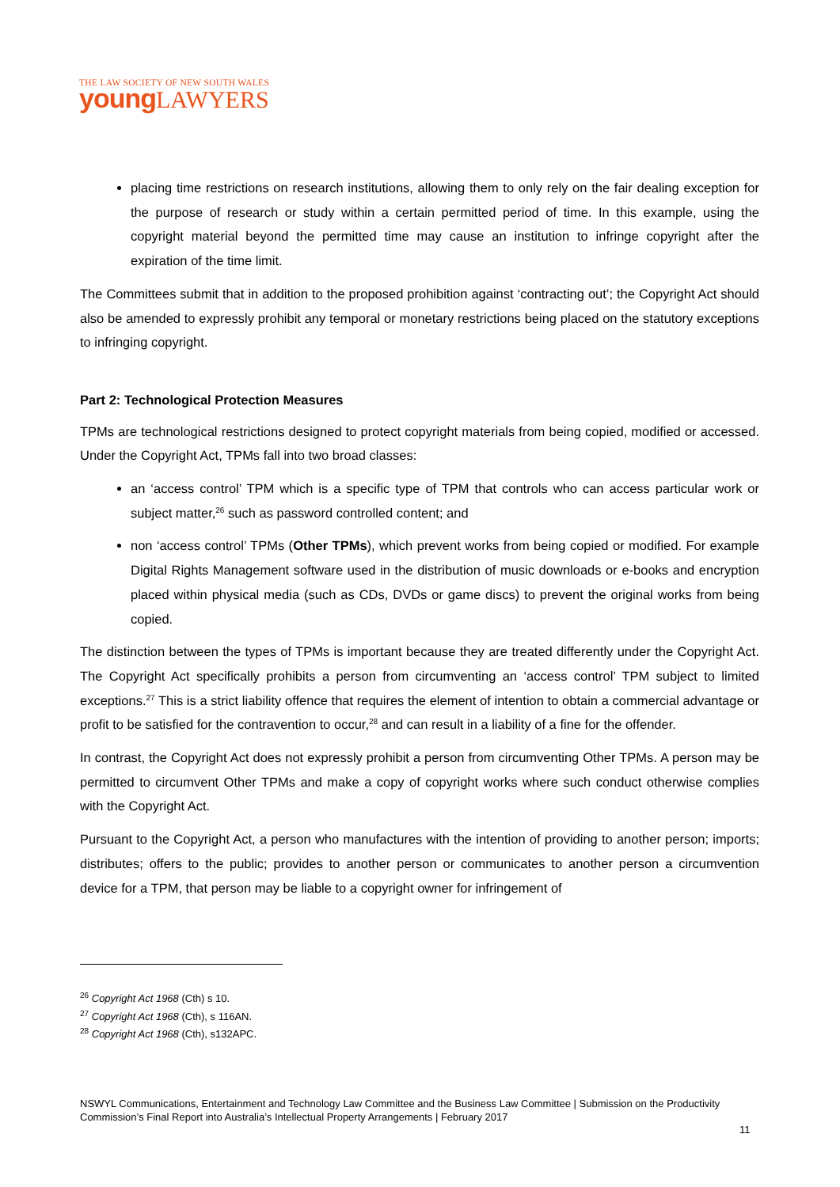THE LAW SOCIETY OF NEW SOUTH WALES
young LAWYERS
placing time restrictions on research institutions, allowing them to only rely on the fair dealing exception for the purpose of research or study within a certain permitted period of time. In this example, using the copyright material beyond the permitted time may cause an institution to infringe copyright after the expiration of the time limit.
The Committees submit that in addition to the proposed prohibition against ‘contracting out’; the Copyright Act should also be amended to expressly prohibit any temporal or monetary restrictions being placed on the statutory exceptions to infringing copyright.
Part 2: Technological Protection Measures
TPMs are technological restrictions designed to protect copyright materials from being copied, modified or accessed. Under the Copyright Act, TPMs fall into two broad classes:
an ‘access control’ TPM which is a specific type of TPM that controls who can access particular work or subject matter,<sup>26</sup> such as password controlled content; and
non ‘access control’ TPMs (Other TPMs), which prevent works from being copied or modified. For example Digital Rights Management software used in the distribution of music downloads or e-books and encryption placed within physical media (such as CDs, DVDs or game discs) to prevent the original works from being copied.
The distinction between the types of TPMs is important because they are treated differently under the Copyright Act. The Copyright Act specifically prohibits a person from circumventing an ‘access control’ TPM subject to limited exceptions.<sup>27</sup> This is a strict liability offence that requires the element of intention to obtain a commercial advantage or profit to be satisfied for the contravention to occur,<sup>28</sup> and can result in a liability of a fine for the offender.
In contrast, the Copyright Act does not expressly prohibit a person from circumventing Other TPMs. A person may be permitted to circumvent Other TPMs and make a copy of copyright works where such conduct otherwise complies with the Copyright Act.
Pursuant to the Copyright Act, a person who manufactures with the intention of providing to another person; imports; distributes; offers to the public; provides to another person or communicates to another person a circumvention device for a TPM, that person may be liable to a copyright owner for infringement of
<sup>26</sup> Copyright Act 1968 (Cth) s 10.
<sup>27</sup> Copyright Act 1968 (Cth), s 116AN.
<sup>28</sup> Copyright Act 1968 (Cth), s132APC.
NSWYL Communications, Entertainment and Technology Law Committee and the Business Law Committee | Submission on the Productivity Commission’s Final Report into Australia’s Intellectual Property Arrangements | February 2017
11